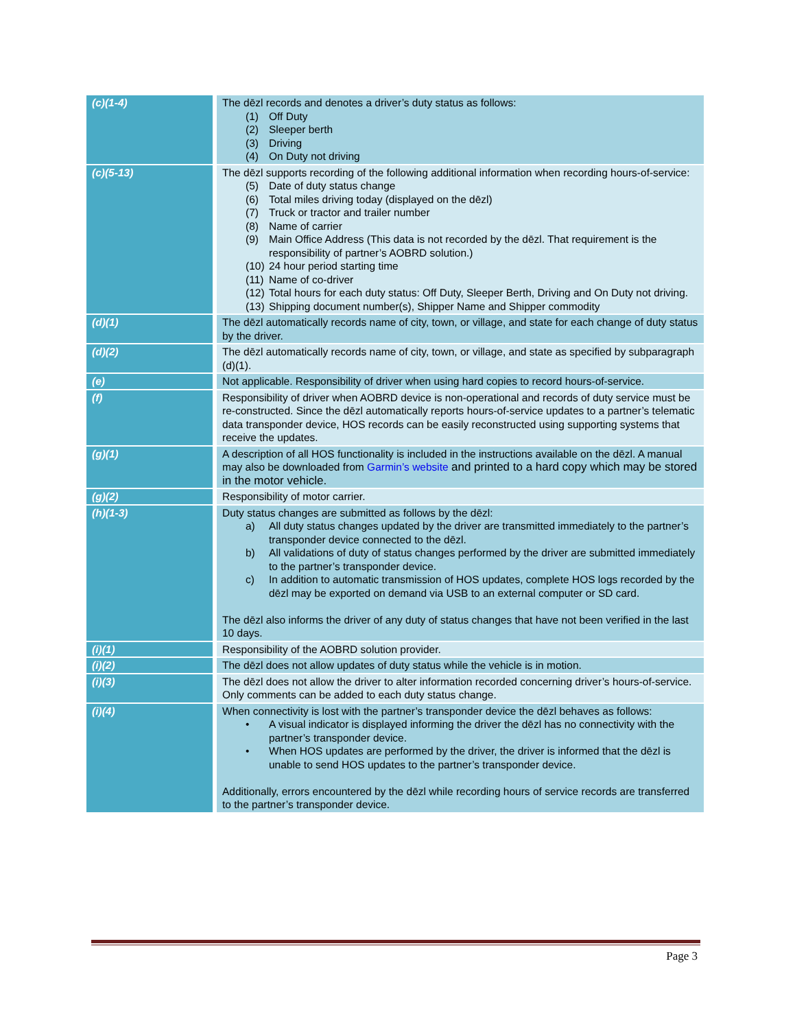| (c)(1-4) | The dēzl records and denotes a driver’s duty status as follows: (1) Off Duty (2) Sleeper berth (3) Driving (4) On Duty not driving |
| (c)(5-13) | The dēzl supports recording of the following additional information when recording hours-of-service: (5) Date of duty status change (6) Total miles driving today (displayed on the dēzl) (7) Truck or tractor and trailer number (8) Name of carrier (9) Main Office Address (This data is not recorded by the dēzl. That requirement is the responsibility of partner’s AOBRD solution.) (10) 24 hour period starting time (11) Name of co-driver (12) Total hours for each duty status: Off Duty, Sleeper Berth, Driving and On Duty not driving. (13) Shipping document number(s), Shipper Name and Shipper commodity |
| (d)(1) | The dēzl automatically records name of city, town, or village, and state for each change of duty status by the driver. |
| (d)(2) | The dēzl automatically records name of city, town, or village, and state as specified by subparagraph (d)(1). |
| (e) | Not applicable. Responsibility of driver when using hard copies to record hours-of-service. |
| (f) | Responsibility of driver when AOBRD device is non-operational and records of duty service must be re-constructed. Since the dēzl automatically reports hours-of-service updates to a partner’s telematic data transponder device, HOS records can be easily reconstructed using supporting systems that receive the updates. |
| (g)(1) | A description of all HOS functionality is included in the instructions available on the dēzl. A manual may also be downloaded from Garmin’s website and printed to a hard copy which may be stored in the motor vehicle. |
| (g)(2) | Responsibility of motor carrier. |
| (h)(1-3) | Duty status changes are submitted as follows by the dēzl: a) All duty status changes updated by the driver are transmitted immediately to the partner’s transponder device connected to the dēzl. b) All validations of duty of status changes performed by the driver are submitted immediately to the partner’s transponder device. c) In addition to automatic transmission of HOS updates, complete HOS logs recorded by the dēzl may be exported on demand via USB to an external computer or SD card. The dēzl also informs the driver of any duty of status changes that have not been verified in the last 10 days. |
| (i)(1) | Responsibility of the AOBRD solution provider. |
| (i)(2) | The dēzl does not allow updates of duty status while the vehicle is in motion. |
| (i)(3) | The dēzl does not allow the driver to alter information recorded concerning driver’s hours-of-service. Only comments can be added to each duty status change. |
| (i)(4) | When connectivity is lost with the partner’s transponder device the dēzl behaves as follows: • A visual indicator is displayed informing the driver the dēzl has no connectivity with the partner’s transponder device. • When HOS updates are performed by the driver, the driver is informed that the dēzl is unable to send HOS updates to the partner’s transponder device. Additionally, errors encountered by the dēzl while recording hours of service records are transferred to the partner’s transponder device. |
Page 3